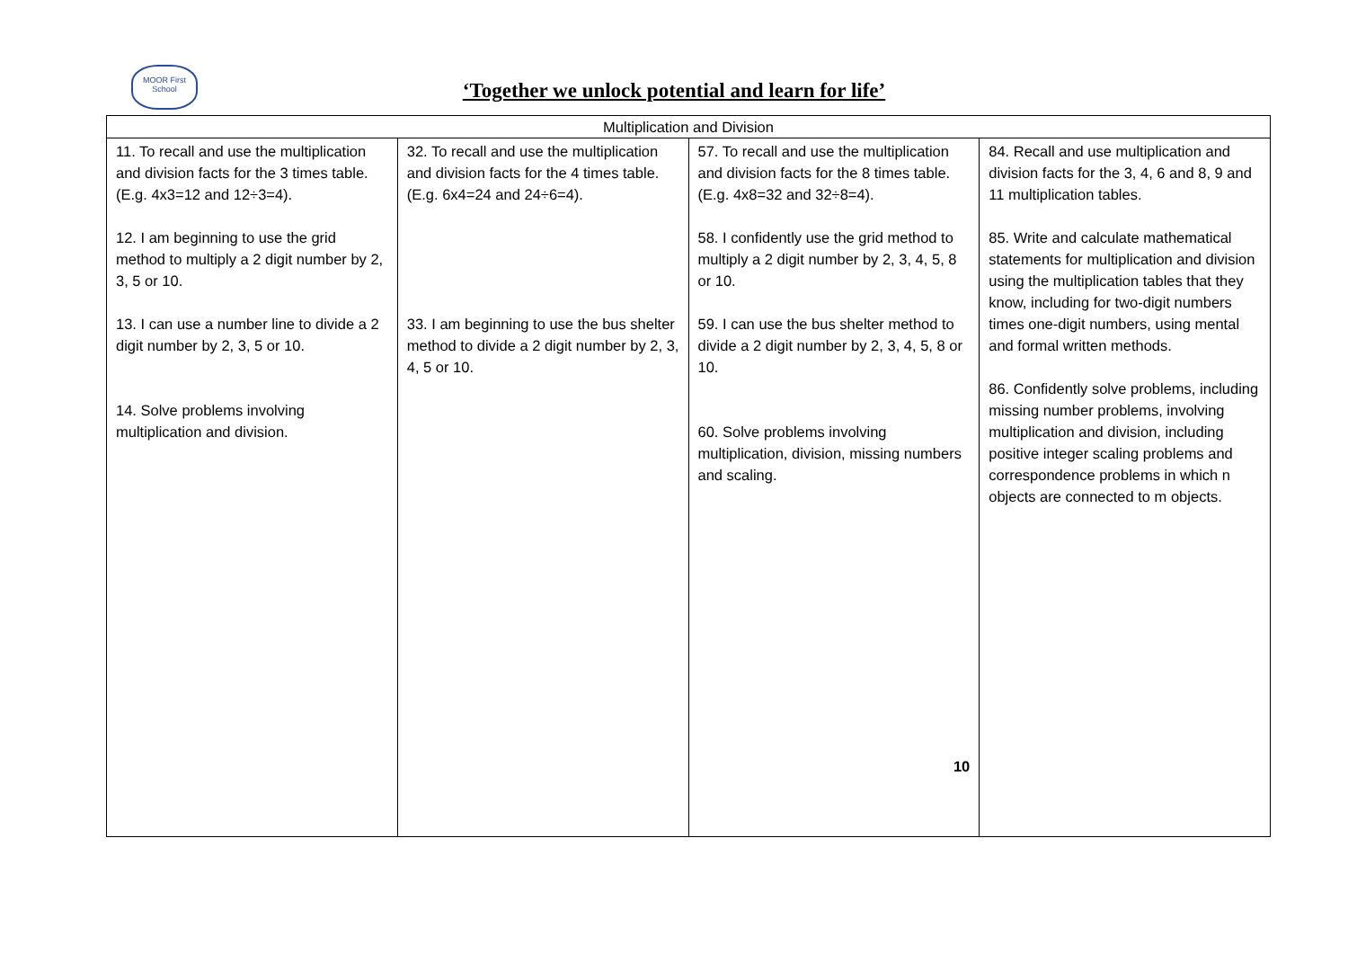MOOR First School
‘Together we unlock potential and learn for life’
| Multiplication and Division | | | |
| --- | --- | --- | --- |
| 11. To recall and use the multiplication and division facts for the 3 times table. (E.g. 4x3=12 and 12÷3=4). 12. I am beginning to use the grid method to multiply a 2 digit number by 2, 3, 5 or 10. 13. I can use a number line to divide a 2 digit number by 2, 3, 5 or 10. 14. Solve problems involving multiplication and division. | 32. To recall and use the multiplication and division facts for the 4 times table. (E.g. 6x4=24 and 24÷6=4). 33. I am beginning to use the bus shelter method to divide a 2 digit number by 2, 3, 4, 5 or 10. | 57. To recall and use the multiplication and division facts for the 8 times table. (E.g. 4x8=32 and 32÷8=4). 58. I confidently use the grid method to multiply a 2 digit number by 2, 3, 4, 5, 8 or 10. 59. I can use the bus shelter method to divide a 2 digit number by 2, 3, 4, 5, 8 or 10. 60. Solve problems involving multiplication, division, missing numbers and scaling. 10 | 84. Recall and use multiplication and division facts for the 3, 4, 6 and 8, 9 and 11 multiplication tables. 85. Write and calculate mathematical statements for multiplication and division using the multiplication tables that they know, including for two-digit numbers times one-digit numbers, using mental and formal written methods. 86. Confidently solve problems, including missing number problems, involving multiplication and division, including positive integer scaling problems and correspondence problems in which n objects are connected to m objects. |